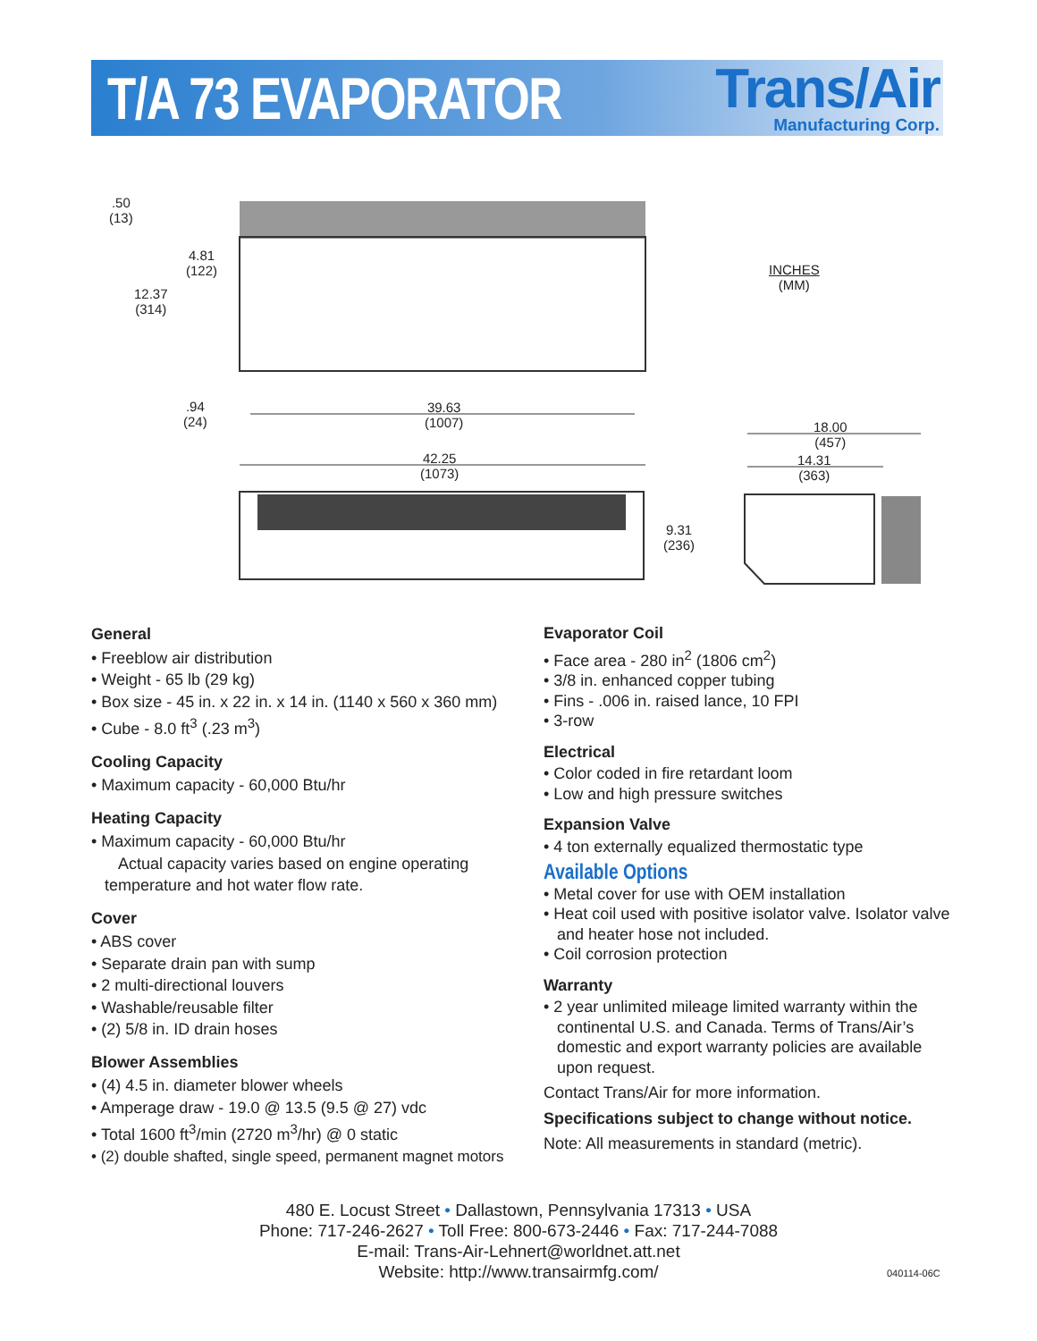T/A 73 EVAPORATOR
Trans/Air
Manufacturing Corp.
.50
(13)
4.81
(122)
12.37
(314)
INCHES
(MM)
.94
(24)
39.63
(1007)
42.25
(1073)
18.00
(457)
14.31
(363)
9.31
(236)
General
• Freeblow air distribution
• Weight - 65 lb (29 kg)
• Box size - 45 in. x 22 in. x 14 in. (1140 x 560 x 360 mm)
• Cube - 8.0 ft<sup>3</sup> (.23 m<sup>3</sup>)
Cooling Capacity
• Maximum capacity - 60,000 Btu/hr
Heating Capacity
• Maximum capacity - 60,000 Btu/hr
Actual capacity varies based on engine operating temperature and hot water flow rate.
Cover
• ABS cover
• Separate drain pan with sump
• 2 multi-directional louvers
• Washable/reusable filter
• (2) 5/8 in. ID drain hoses
Blower Assemblies
• (4) 4.5 in. diameter blower wheels
• Amperage draw - 19.0 @ 13.5 (9.5 @ 27) vdc
• Total 1600 ft<sup>3</sup>/min (2720 m<sup>3</sup>/hr) @ 0 static
• (2) double shafted, single speed, permanent magnet motors
Evaporator Coil
• Face area - 280 in<sup>2</sup> (1806 cm<sup>2</sup>)
• 3/8 in. enhanced copper tubing
• Fins - .006 in. raised lance, 10 FPI
• 3-row
Electrical
• Color coded in fire retardant loom
• Low and high pressure switches
Expansion Valve
• 4 ton externally equalized thermostatic type
Available Options
• Metal cover for use with OEM installation
• Heat coil used with positive isolator valve. Isolator valve and heater hose not included.
• Coil corrosion protection
Warranty
• 2 year unlimited mileage limited warranty within the continental U.S. and Canada. Terms of Trans/Air’s domestic and export warranty policies are available upon request.
Contact Trans/Air for more information.
Specifications subject to change without notice.
Note: All measurements in standard (metric).
480 E. Locust Street • Dallastown, Pennsylvania 17313 • USA
Phone: 717-246-2627 • Toll Free: 800-673-2446 • Fax: 717-244-7088
E-mail: Trans-Air-Lehnert@worldnet.att.net
Website: http://www.transairmfg.com/
040114-06C